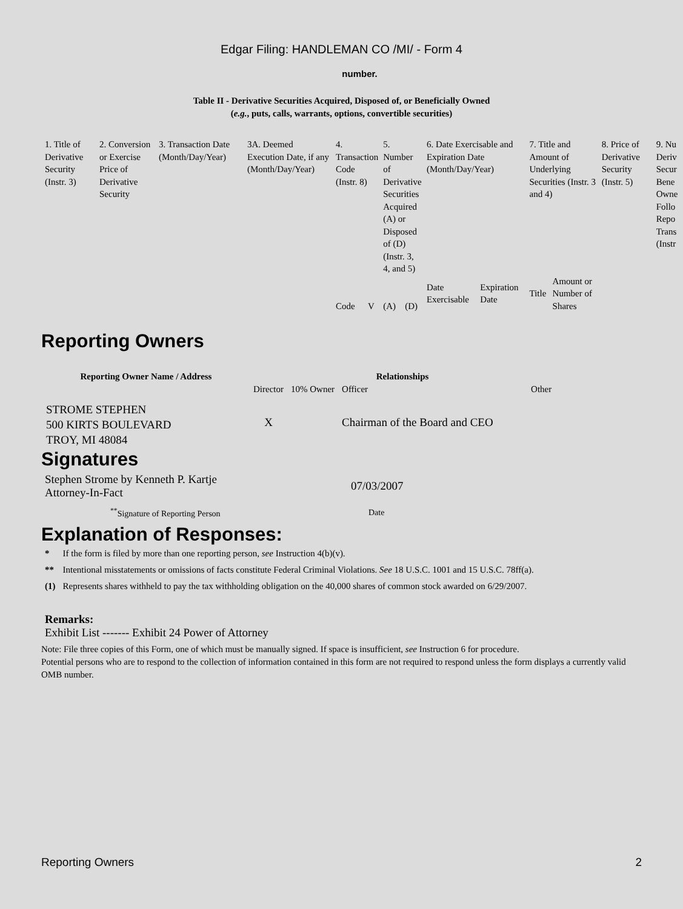Edgar Filing: HANDLEMAN CO /MI/ - Form 4
number.
Table II - Derivative Securities Acquired, Disposed of, or Beneficially Owned
(e.g., puts, calls, warrants, options, convertible securities)
| 1. Title of Derivative Security (Instr. 3) | 2. Conversion or Exercise Price of Derivative Security | 3. Transaction Date (Month/Day/Year) | 3A. Deemed Execution Date, if any (Month/Day/Year) | 4. Transaction Code (Instr. 8) | | 5. Number of Derivative Securities Acquired (A) or Disposed of (D) (Instr. 3, 4, and 5) | | 6. Date Exercisable and Expiration Date (Month/Day/Year) | | 7. Title and Amount of Underlying Securities (Instr. 3 and 4) | | 8. Price of Derivative Security (Instr. 5) | 9. Nu Deriv Secur Bene Owne Follo Repo Trans (Instr |
| | | | | Code | V | (A) | (D) | Date Exercisable | Expiration Date | Title | Amount or Number of Shares | | |
Reporting Owners
| Reporting Owner Name / Address | Relationships | | | |
| --- | --- | --- | --- | --- |
| | Director | 10% Owner | Officer | Other |
| STROME STEPHEN 500 KIRTS BOULEVARD TROY, MI 48084 | X | | Chairman of the Board and CEO | |
Signatures
| Stephen Strome by Kenneth P. Kartje Attorney-In-Fact | 07/03/2007 |
| <sup>**</sup> Signature of Reporting Person | Date |
Explanation of Responses:
| * | If the form is filed by more than one reporting person, see Instruction 4(b)(v). |
| ** | Intentional misstatements or omissions of facts constitute Federal Criminal Violations. See 18 U.S.C. 1001 and 15 U.S.C. 78ff(a). |
| (1) | Represents shares withheld to pay the tax withholding obligation on the 40,000 shares of common stock awarded on 6/29/2007. |
Remarks:
Exhibit List ------- Exhibit 24 Power of Attorney
Note: File three copies of this Form, one of which must be manually signed. If space is insufficient, see Instruction 6 for procedure.
Potential persons who are to respond to the collection of information contained in this form are not required to respond unless the form displays a currently valid OMB number.
Reporting Owners 2